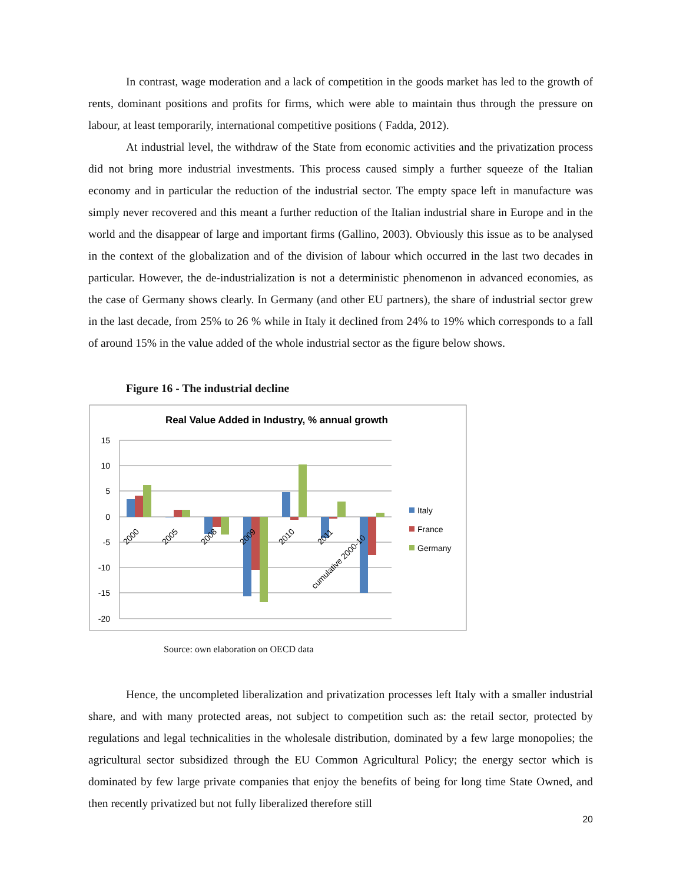In contrast, wage moderation and a lack of competition in the goods market has led to the growth of rents, dominant positions and profits for firms, which were able to maintain thus through the pressure on labour, at least temporarily, international competitive positions ( Fadda, 2012).
At industrial level, the withdraw of the State from economic activities and the privatization process did not bring more industrial investments. This process caused simply a further squeeze of the Italian economy and in particular the reduction of the industrial sector. The empty space left in manufacture was simply never recovered and this meant a further reduction of the Italian industrial share in Europe and in the world and the disappear of large and important firms (Gallino, 2003). Obviously this issue as to be analysed in the context of the globalization and of the division of labour which occurred in the last two decades in particular. However, the de-industrialization is not a deterministic phenomenon in advanced economies, as the case of Germany shows clearly. In Germany (and other EU partners), the share of industrial sector grew in the last decade, from 25% to 26 % while in Italy it declined from 24% to 19% which corresponds to a fall of around 15% in the value added of the whole industrial sector as the figure below shows.
Figure 16 - The industrial decline
Real Value Added in Industry, % annual growth
15
10
5
0
-5
-10
-15
-20
2000
2005
2008
2009
2010
2011
cumulative 2000-10
Italy
France
Germany
Source: own elaboration on OECD data
Hence, the uncompleted liberalization and privatization processes left Italy with a smaller industrial share, and with many protected areas, not subject to competition such as: the retail sector, protected by regulations and legal technicalities in the wholesale distribution, dominated by a few large monopolies; the agricultural sector subsidized through the EU Common Agricultural Policy; the energy sector which is dominated by few large private companies that enjoy the benefits of being for long time State Owned, and then recently privatized but not fully liberalized therefore still
20